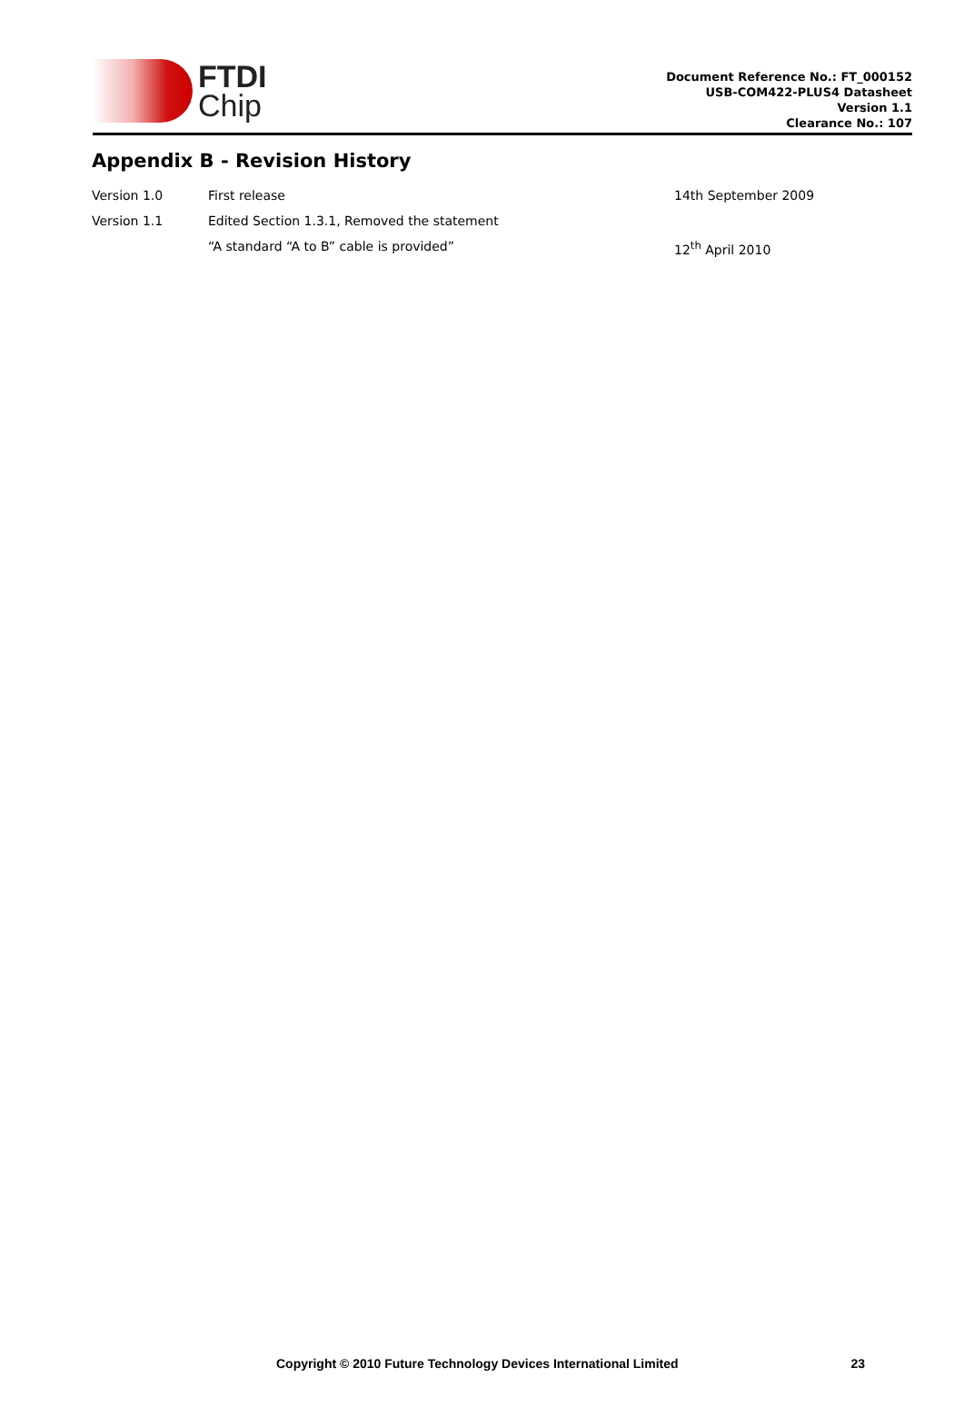FTDI
Chip
Document Reference No.: FT_000152
USB-COM422-PLUS4 Datasheet
Version 1.1
Clearance No.: 107
Appendix B - Revision History
| Version 1.0 | First release | 14th September 2009 |
| Version 1.1 | Edited Section 1.3.1, Removed the statement | |
| | “A standard “A to B” cable is provided” | 12<sup>th</sup> April 2010 |
Copyright © 2010 Future Technology Devices International Limited 23